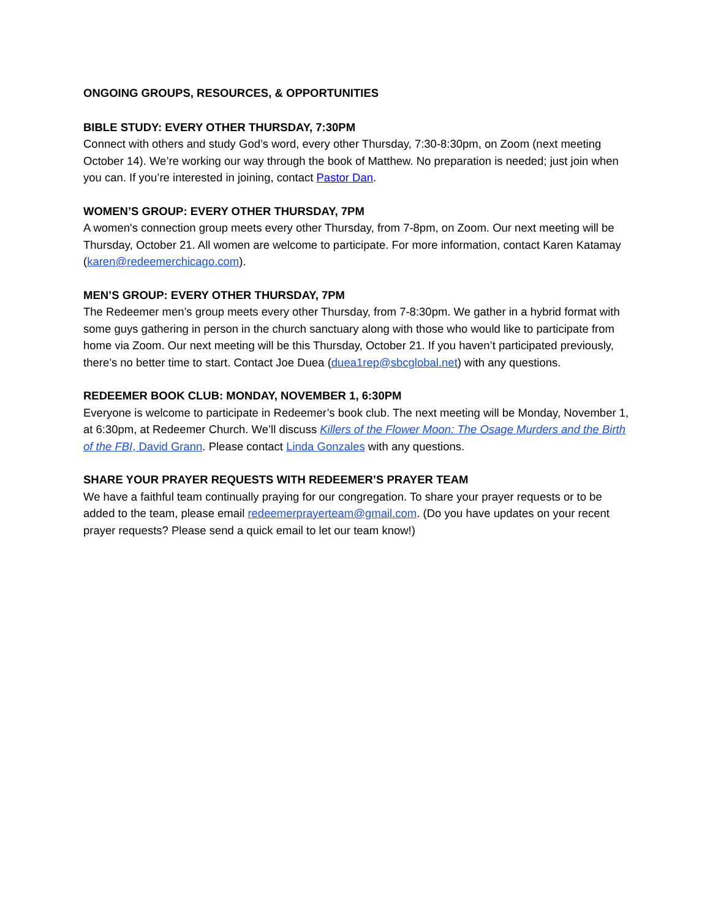ONGOING GROUPS, RESOURCES, & OPPORTUNITIES
BIBLE STUDY: EVERY OTHER THURSDAY, 7:30PM
Connect with others and study God’s word, every other Thursday, 7:30-8:30pm, on Zoom (next meeting October 14). We’re working our way through the book of Matthew. No preparation is needed; just join when you can. If you’re interested in joining, contact Pastor Dan.
WOMEN’S GROUP: EVERY OTHER THURSDAY, 7PM
A women's connection group meets every other Thursday, from 7-8pm, on Zoom. Our next meeting will be Thursday, October 21. All women are welcome to participate. For more information, contact Karen Katamay (karen@redeemerchicago.com).
MEN’S GROUP: EVERY OTHER THURSDAY, 7PM
The Redeemer men’s group meets every other Thursday, from 7-8:30pm. We gather in a hybrid format with some guys gathering in person in the church sanctuary along with those who would like to participate from home via Zoom. Our next meeting will be this Thursday, October 21. If you haven’t participated previously, there’s no better time to start. Contact Joe Duea (duea1rep@sbcglobal.net) with any questions.
REDEEMER BOOK CLUB: MONDAY, NOVEMBER 1, 6:30PM
Everyone is welcome to participate in Redeemer’s book club. The next meeting will be Monday, November 1, at 6:30pm, at Redeemer Church. We’ll discuss Killers of the Flower Moon: The Osage Murders and the Birth of the FBI, David Grann. Please contact Linda Gonzales with any questions.
SHARE YOUR PRAYER REQUESTS WITH REDEEMER’S PRAYER TEAM
We have a faithful team continually praying for our congregation. To share your prayer requests or to be added to the team, please email redeemerprayerteam@gmail.com. (Do you have updates on your recent prayer requests? Please send a quick email to let our team know!)